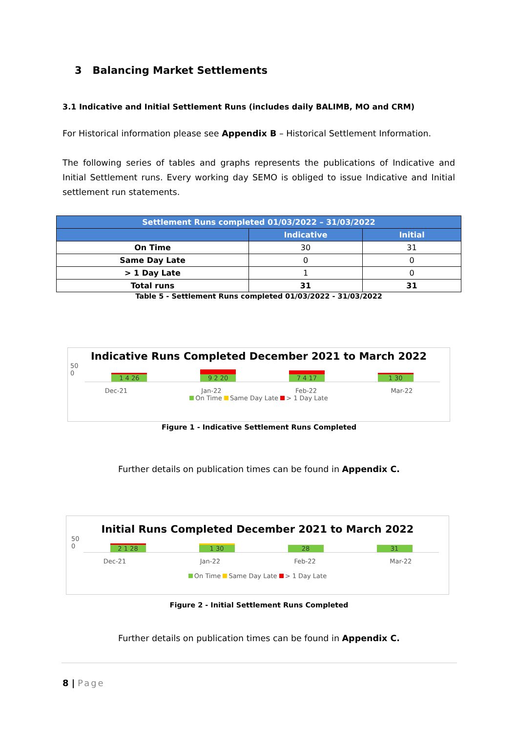3 Balancing Market Settlements
3.1 Indicative and Initial Settlement Runs (includes daily BALIMB, MO and CRM)
For Historical information please see Appendix B – Historical Settlement Information.
The following series of tables and graphs represents the publications of Indicative and Initial Settlement runs. Every working day SEMO is obliged to issue Indicative and Initial settlement run statements.
| Settlement Runs completed 01/03/2022 – 31/03/2022 | | |
| --- | --- | --- |
| | Indicative | Initial |
| On Time | 30 | 31 |
| Same Day Late | 0 | 0 |
| > 1 Day Late | 1 | 0 |
| Total runs | 31 | 31 |
Table 5 - Settlement Runs completed 01/03/2022 - 31/03/2022
Indicative Runs Completed December 2021 to March 2022
50
0
1 4 26
9 2 20
7 4 17
1 30
Dec-21 Jan-22 Feb-22 Mar-22
On Time Same Day Late > 1 Day Late
Figure 1 - Indicative Settlement Runs Completed
Further details on publication times can be found in Appendix C.
Initial Runs Completed December 2021 to March 2022
50
0
2 1 28
1 30
28
31
Dec-21 Jan-22 Feb-22 Mar-22
On Time Same Day Late > 1 Day Late
Figure 2 - Initial Settlement Runs Completed
Further details on publication times can be found in Appendix C.
8 | Page